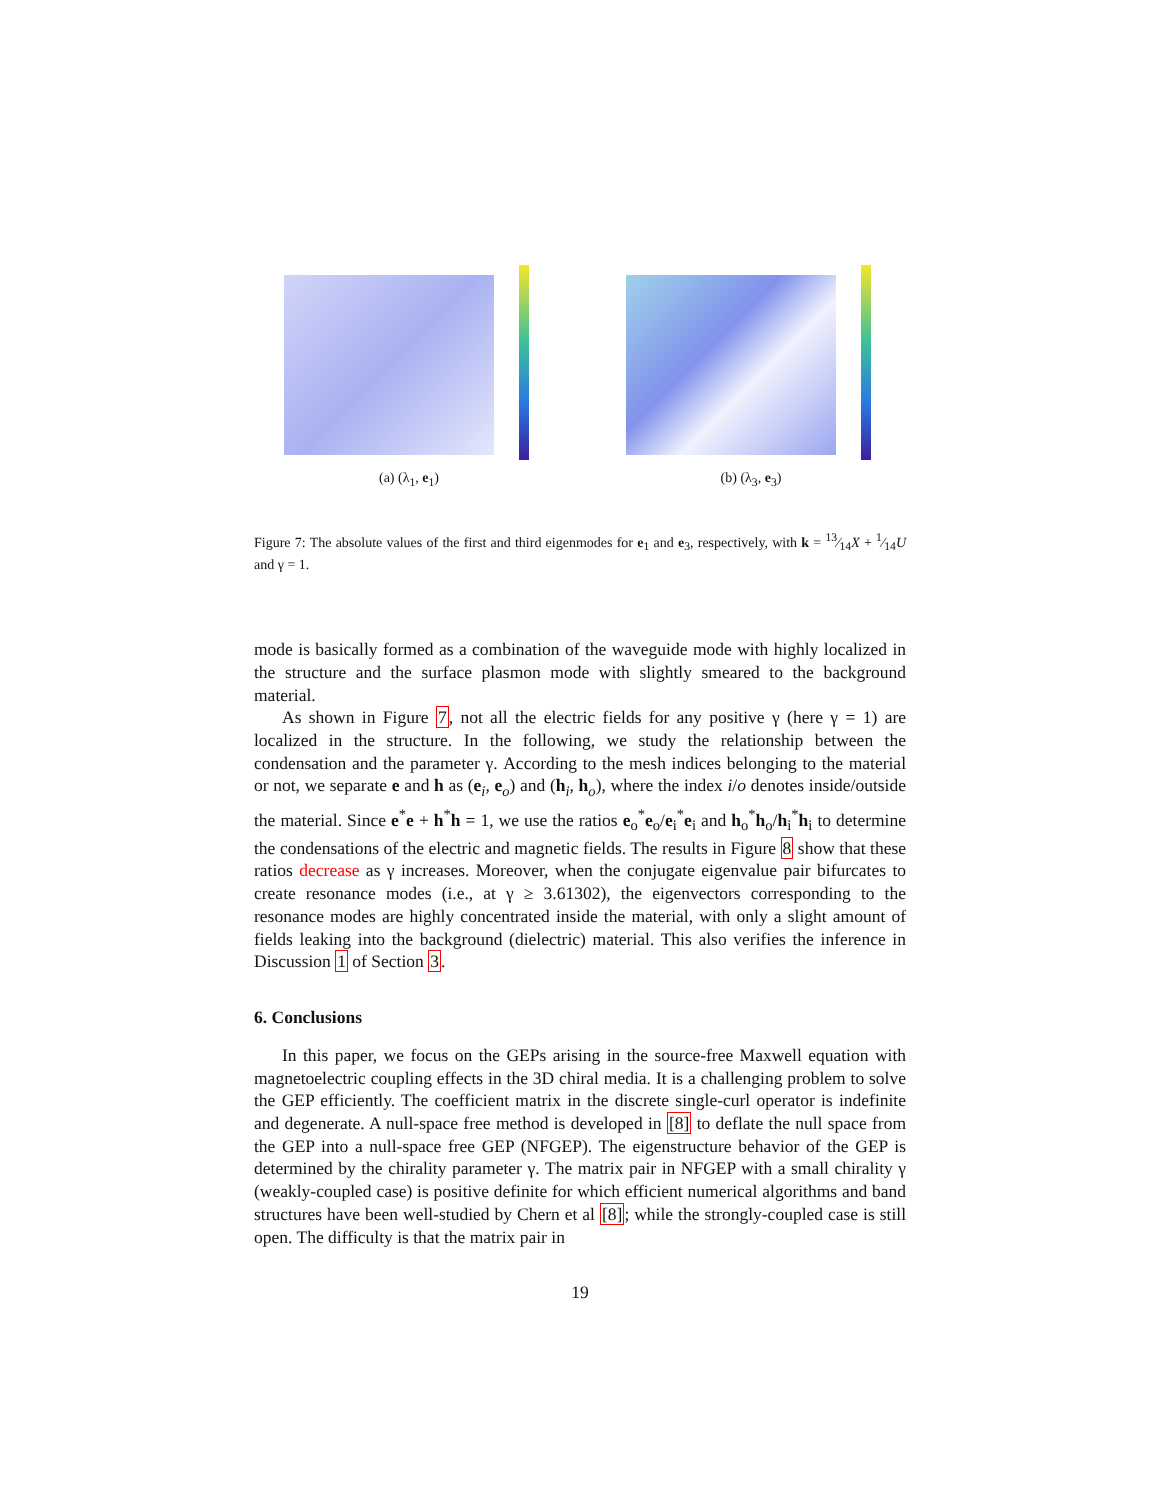(a) (λ<sub>1</sub>, e<sub>1</sub>) (b) (λ<sub>3</sub>, e<sub>3</sub>)
Figure 7: The absolute values of the first and third eigenmodes for e<sub>1</sub> and e<sub>3</sub>, respectively, with k = 13⁄14X + 1⁄14U and γ = 1.
mode is basically formed as a combination of the waveguide mode with highly localized in the structure and the surface plasmon mode with slightly smeared to the background material.
As shown in Figure 7, not all the electric fields for any positive γ (here γ = 1) are localized in the structure. In the following, we study the relationship between the condensation and the parameter γ. According to the mesh indices belonging to the material or not, we separate e and h as (e<sub>i</sub>, e<sub>o</sub>) and (h<sub>i</sub>, h<sub>o</sub>), where the index i/o denotes inside/outside the material. Since e<sup>*</sup>e + h<sup>*</sup>h = 1, we use the ratios e<sub>o</sub><sup>*</sup>e<sub>o</sub>/e<sub>i</sub><sup>*</sup>e<sub>i</sub> and h<sub>o</sub><sup>*</sup>h<sub>o</sub>/h<sub>i</sub><sup>*</sup>h<sub>i</sub> to determine the condensations of the electric and magnetic fields. The results in Figure 8 show that these ratios decrease as γ increases. Moreover, when the conjugate eigenvalue pair bifurcates to create resonance modes (i.e., at γ ≥ 3.61302), the eigenvectors corresponding to the resonance modes are highly concentrated inside the material, with only a slight amount of fields leaking into the background (dielectric) material. This also verifies the inference in Discussion 1 of Section 3.
6. Conclusions
In this paper, we focus on the GEPs arising in the source-free Maxwell equation with magnetoelectric coupling effects in the 3D chiral media. It is a challenging problem to solve the GEP efficiently. The coefficient matrix in the discrete single-curl operator is indefinite and degenerate. A null-space free method is developed in [8] to deflate the null space from the GEP into a null-space free GEP (NFGEP). The eigenstructure behavior of the GEP is determined by the chirality parameter γ. The matrix pair in NFGEP with a small chirality γ (weakly-coupled case) is positive definite for which efficient numerical algorithms and band structures have been well-studied by Chern et al [8]; while the strongly-coupled case is still open. The difficulty is that the matrix pair in
19